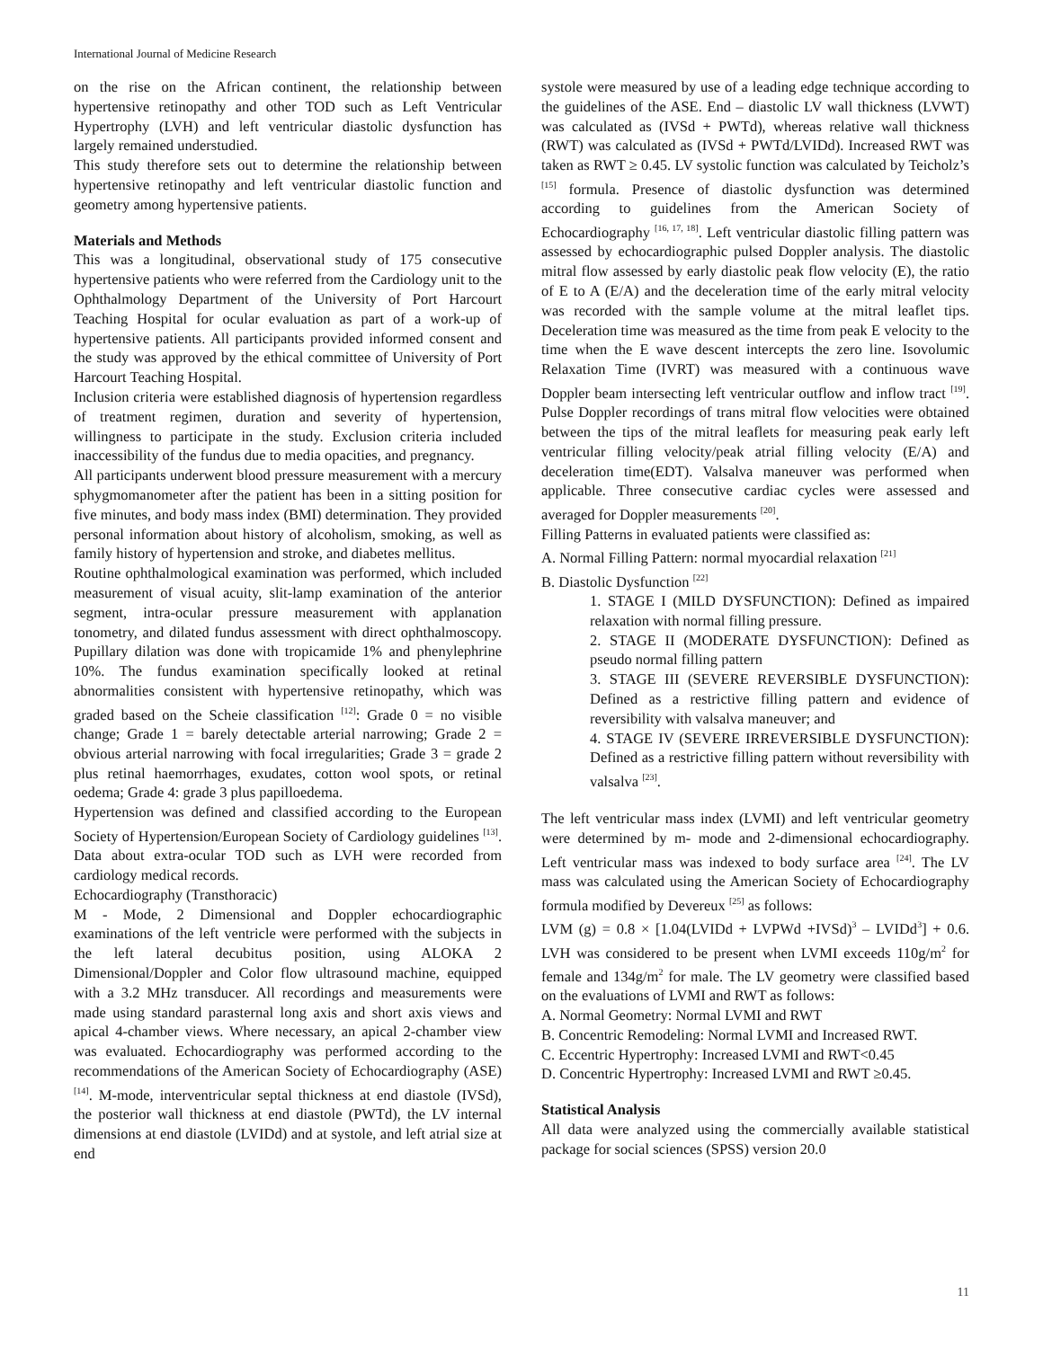International Journal of Medicine Research
on the rise on the African continent, the relationship between hypertensive retinopathy and other TOD such as Left Ventricular Hypertrophy (LVH) and left ventricular diastolic dysfunction has largely remained understudied.
This study therefore sets out to determine the relationship between hypertensive retinopathy and left ventricular diastolic function and geometry among hypertensive patients.
Materials and Methods
This was a longitudinal, observational study of 175 consecutive hypertensive patients who were referred from the Cardiology unit to the Ophthalmology Department of the University of Port Harcourt Teaching Hospital for ocular evaluation as part of a work-up of hypertensive patients. All participants provided informed consent and the study was approved by the ethical committee of University of Port Harcourt Teaching Hospital.
Inclusion criteria were established diagnosis of hypertension regardless of treatment regimen, duration and severity of hypertension, willingness to participate in the study. Exclusion criteria included inaccessibility of the fundus due to media opacities, and pregnancy.
All participants underwent blood pressure measurement with a mercury sphygmomanometer after the patient has been in a sitting position for five minutes, and body mass index (BMI) determination. They provided personal information about history of alcoholism, smoking, as well as family history of hypertension and stroke, and diabetes mellitus.
Routine ophthalmological examination was performed, which included measurement of visual acuity, slit-lamp examination of the anterior segment, intra-ocular pressure measurement with applanation tonometry, and dilated fundus assessment with direct ophthalmoscopy. Pupillary dilation was done with tropicamide 1% and phenylephrine 10%. The fundus examination specifically looked at retinal abnormalities consistent with hypertensive retinopathy, which was graded based on the Scheie classification <sup>[12]</sup>: Grade 0 = no visible change; Grade 1 = barely detectable arterial narrowing; Grade 2 = obvious arterial narrowing with focal irregularities; Grade 3 = grade 2 plus retinal haemorrhages, exudates, cotton wool spots, or retinal oedema; Grade 4: grade 3 plus papilloedema.
Hypertension was defined and classified according to the European Society of Hypertension/European Society of Cardiology guidelines <sup>[13]</sup>. Data about extra-ocular TOD such as LVH were recorded from cardiology medical records.
Echocardiography (Transthoracic)
M - Mode, 2 Dimensional and Doppler echocardiographic examinations of the left ventricle were performed with the subjects in the left lateral decubitus position, using ALOKA 2 Dimensional/Doppler and Color flow ultrasound machine, equipped with a 3.2 MHz transducer. All recordings and measurements were made using standard parasternal long axis and short axis views and apical 4-chamber views. Where necessary, an apical 2-chamber view was evaluated. Echocardiography was performed according to the recommendations of the American Society of Echocardiography (ASE) <sup>[14]</sup>. M-mode, interventricular septal thickness at end diastole (IVSd), the posterior wall thickness at end diastole (PWTd), the LV internal dimensions at end diastole (LVIDd) and at systole, and left atrial size at end
systole were measured by use of a leading edge technique according to the guidelines of the ASE. End – diastolic LV wall thickness (LVWT) was calculated as (IVSd + PWTd), whereas relative wall thickness (RWT) was calculated as (IVSd + PWTd/LVIDd). Increased RWT was taken as RWT ≥ 0.45. LV systolic function was calculated by Teicholz’s <sup>[15]</sup> formula. Presence of diastolic dysfunction was determined according to guidelines from the American Society of Echocardiography <sup>[16, 17, 18]</sup>. Left ventricular diastolic filling pattern was assessed by echocardiographic pulsed Doppler analysis. The diastolic mitral flow assessed by early diastolic peak flow velocity (E), the ratio of E to A (E/A) and the deceleration time of the early mitral velocity was recorded with the sample volume at the mitral leaflet tips. Deceleration time was measured as the time from peak E velocity to the time when the E wave descent intercepts the zero line. Isovolumic Relaxation Time (IVRT) was measured with a continuous wave Doppler beam intersecting left ventricular outflow and inflow tract <sup>[19]</sup>. Pulse Doppler recordings of trans mitral flow velocities were obtained between the tips of the mitral leaflets for measuring peak early left ventricular filling velocity/peak atrial filling velocity (E/A) and deceleration time(EDT). Valsalva maneuver was performed when applicable. Three consecutive cardiac cycles were assessed and averaged for Doppler measurements <sup>[20]</sup>.
Filling Patterns in evaluated patients were classified as:
A. Normal Filling Pattern: normal myocardial relaxation <sup>[21]</sup>
B. Diastolic Dysfunction <sup>[22]</sup>
1. STAGE I (MILD DYSFUNCTION): Defined as impaired relaxation with normal filling pressure.
2. STAGE II (MODERATE DYSFUNCTION): Defined as pseudo normal filling pattern
3. STAGE III (SEVERE REVERSIBLE DYSFUNCTION): Defined as a restrictive filling pattern and evidence of reversibility with valsalva maneuver; and
4. STAGE IV (SEVERE IRREVERSIBLE DYSFUNCTION): Defined as a restrictive filling pattern without reversibility with valsalva <sup>[23]</sup>.
The left ventricular mass index (LVMI) and left ventricular geometry were determined by m- mode and 2-dimensional echocardiography. Left ventricular mass was indexed to body surface area <sup>[24]</sup>. The LV mass was calculated using the American Society of Echocardiography formula modified by Devereux <sup>[25]</sup> as follows:
LVM (g) = 0.8 × [1.04(LVIDd + LVPWd +IVSd)<sup>3</sup> – LVIDd<sup>3</sup>] + 0.6. LVH was considered to be present when LVMI exceeds 110g/m<sup>2</sup> for female and 134g/m<sup>2</sup> for male. The LV geometry were classified based on the evaluations of LVMI and RWT as follows:
A. Normal Geometry: Normal LVMI and RWT
B. Concentric Remodeling: Normal LVMI and Increased RWT.
C. Eccentric Hypertrophy: Increased LVMI and RWT<0.45
D. Concentric Hypertrophy: Increased LVMI and RWT ≥0.45.
Statistical Analysis
All data were analyzed using the commercially available statistical package for social sciences (SPSS) version 20.0
11